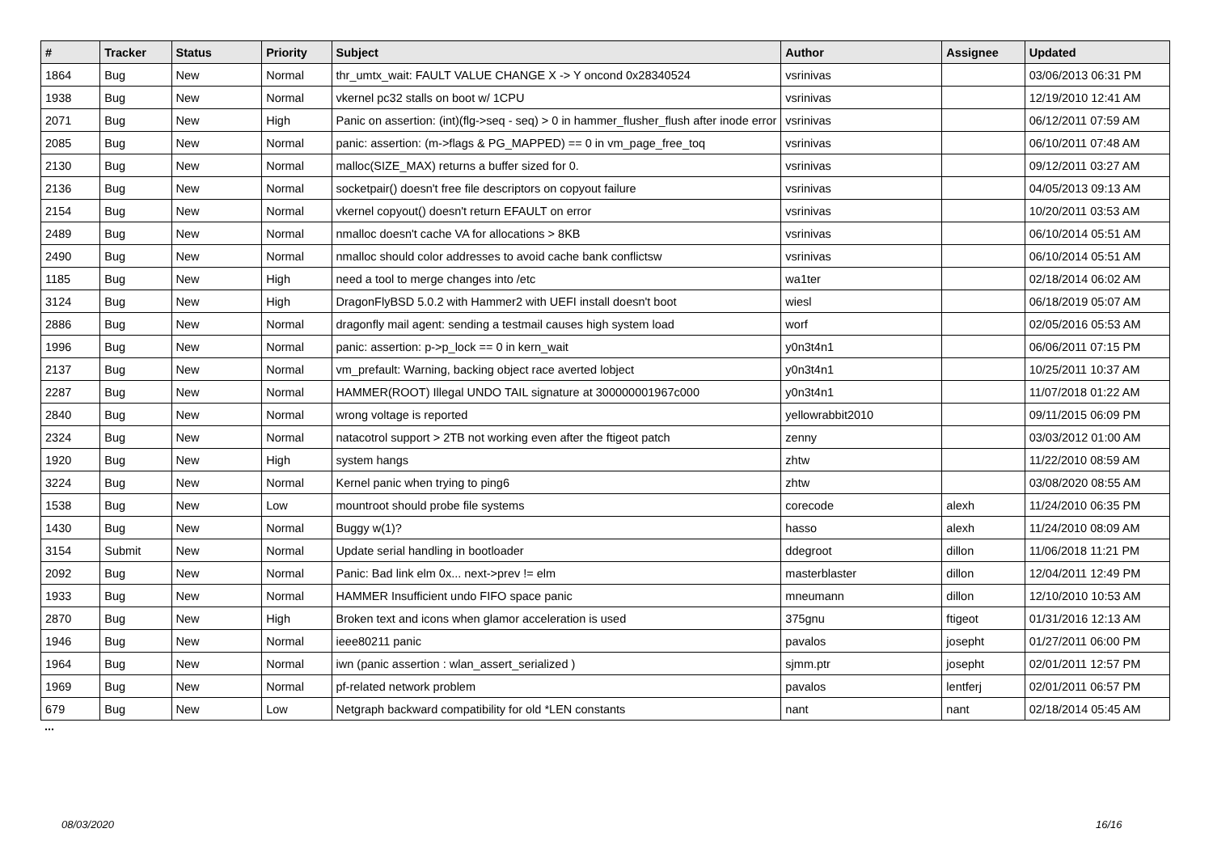| # | Tracker | Status | Priority | Subject | Author | Assignee | Updated |
| --- | --- | --- | --- | --- | --- | --- | --- |
| 1864 | Bug | New | Normal | thr_umtx_wait: FAULT VALUE CHANGE X -> Y oncond 0x28340524 | vsrinivas | | 03/06/2013 06:31 PM |
| 1938 | Bug | New | Normal | vkernel pc32 stalls on boot w/ 1CPU | vsrinivas | | 12/19/2010 12:41 AM |
| 2071 | Bug | New | High | Panic on assertion: (int)(flg->seq - seq) > 0 in hammer_flusher_flush after inode error | vsrinivas | | 06/12/2011 07:59 AM |
| 2085 | Bug | New | Normal | panic: assertion: (m->flags & PG_MAPPED) == 0 in vm_page_free_toq | vsrinivas | | 06/10/2011 07:48 AM |
| 2130 | Bug | New | Normal | malloc(SIZE_MAX) returns a buffer sized for 0. | vsrinivas | | 09/12/2011 03:27 AM |
| 2136 | Bug | New | Normal | socketpair() doesn't free file descriptors on copyout failure | vsrinivas | | 04/05/2013 09:13 AM |
| 2154 | Bug | New | Normal | vkernel copyout() doesn't return EFAULT on error | vsrinivas | | 10/20/2011 03:53 AM |
| 2489 | Bug | New | Normal | nmalloc doesn't cache VA for allocations > 8KB | vsrinivas | | 06/10/2014 05:51 AM |
| 2490 | Bug | New | Normal | nmalloc should color addresses to avoid cache bank conflictsw | vsrinivas | | 06/10/2014 05:51 AM |
| 1185 | Bug | New | High | need a tool to merge changes into /etc | wa1ter | | 02/18/2014 06:02 AM |
| 3124 | Bug | New | High | DragonFlyBSD 5.0.2 with Hammer2 with UEFI install doesn't boot | wiesl | | 06/18/2019 05:07 AM |
| 2886 | Bug | New | Normal | dragonfly mail agent: sending a testmail causes high system load | worf | | 02/05/2016 05:53 AM |
| 1996 | Bug | New | Normal | panic: assertion: p->p_lock == 0 in kern_wait | y0n3t4n1 | | 06/06/2011 07:15 PM |
| 2137 | Bug | New | Normal | vm_prefault: Warning, backing object race averted lobject | y0n3t4n1 | | 10/25/2011 10:37 AM |
| 2287 | Bug | New | Normal | HAMMER(ROOT) Illegal UNDO TAIL signature at 300000001967c000 | y0n3t4n1 | | 11/07/2018 01:22 AM |
| 2840 | Bug | New | Normal | wrong voltage is reported | yellowrabbit2010 | | 09/11/2015 06:09 PM |
| 2324 | Bug | New | Normal | natacotrol support > 2TB not working even after the ftigeot patch | zenny | | 03/03/2012 01:00 AM |
| 1920 | Bug | New | High | system hangs | zhtw | | 11/22/2010 08:59 AM |
| 3224 | Bug | New | Normal | Kernel panic when trying to ping6 | zhtw | | 03/08/2020 08:55 AM |
| 1538 | Bug | New | Low | mountroot should probe file systems | corecode | alexh | 11/24/2010 06:35 PM |
| 1430 | Bug | New | Normal | Buggy w(1)? | hasso | alexh | 11/24/2010 08:09 AM |
| 3154 | Submit | New | Normal | Update serial handling in bootloader | ddegroot | dillon | 11/06/2018 11:21 PM |
| 2092 | Bug | New | Normal | Panic: Bad link elm 0x... next->prev != elm | masterblaster | dillon | 12/04/2011 12:49 PM |
| 1933 | Bug | New | Normal | HAMMER Insufficient undo FIFO space panic | mneumann | dillon | 12/10/2010 10:53 AM |
| 2870 | Bug | New | High | Broken text and icons when glamor acceleration is used | 375gnu | ftigeot | 01/31/2016 12:13 AM |
| 1946 | Bug | New | Normal | ieee80211 panic | pavalos | josepht | 01/27/2011 06:00 PM |
| 1964 | Bug | New | Normal | iwn (panic assertion : wlan_assert_serialized ) | sjmm.ptr | josepht | 02/01/2011 12:57 PM |
| 1969 | Bug | New | Normal | pf-related network problem | pavalos | lentferj | 02/01/2011 06:57 PM |
| 679 | Bug | New | Low | Netgraph backward compatibility for old *LEN constants | nant | nant | 02/18/2014 05:45 AM |
...
08/03/2020 16/16